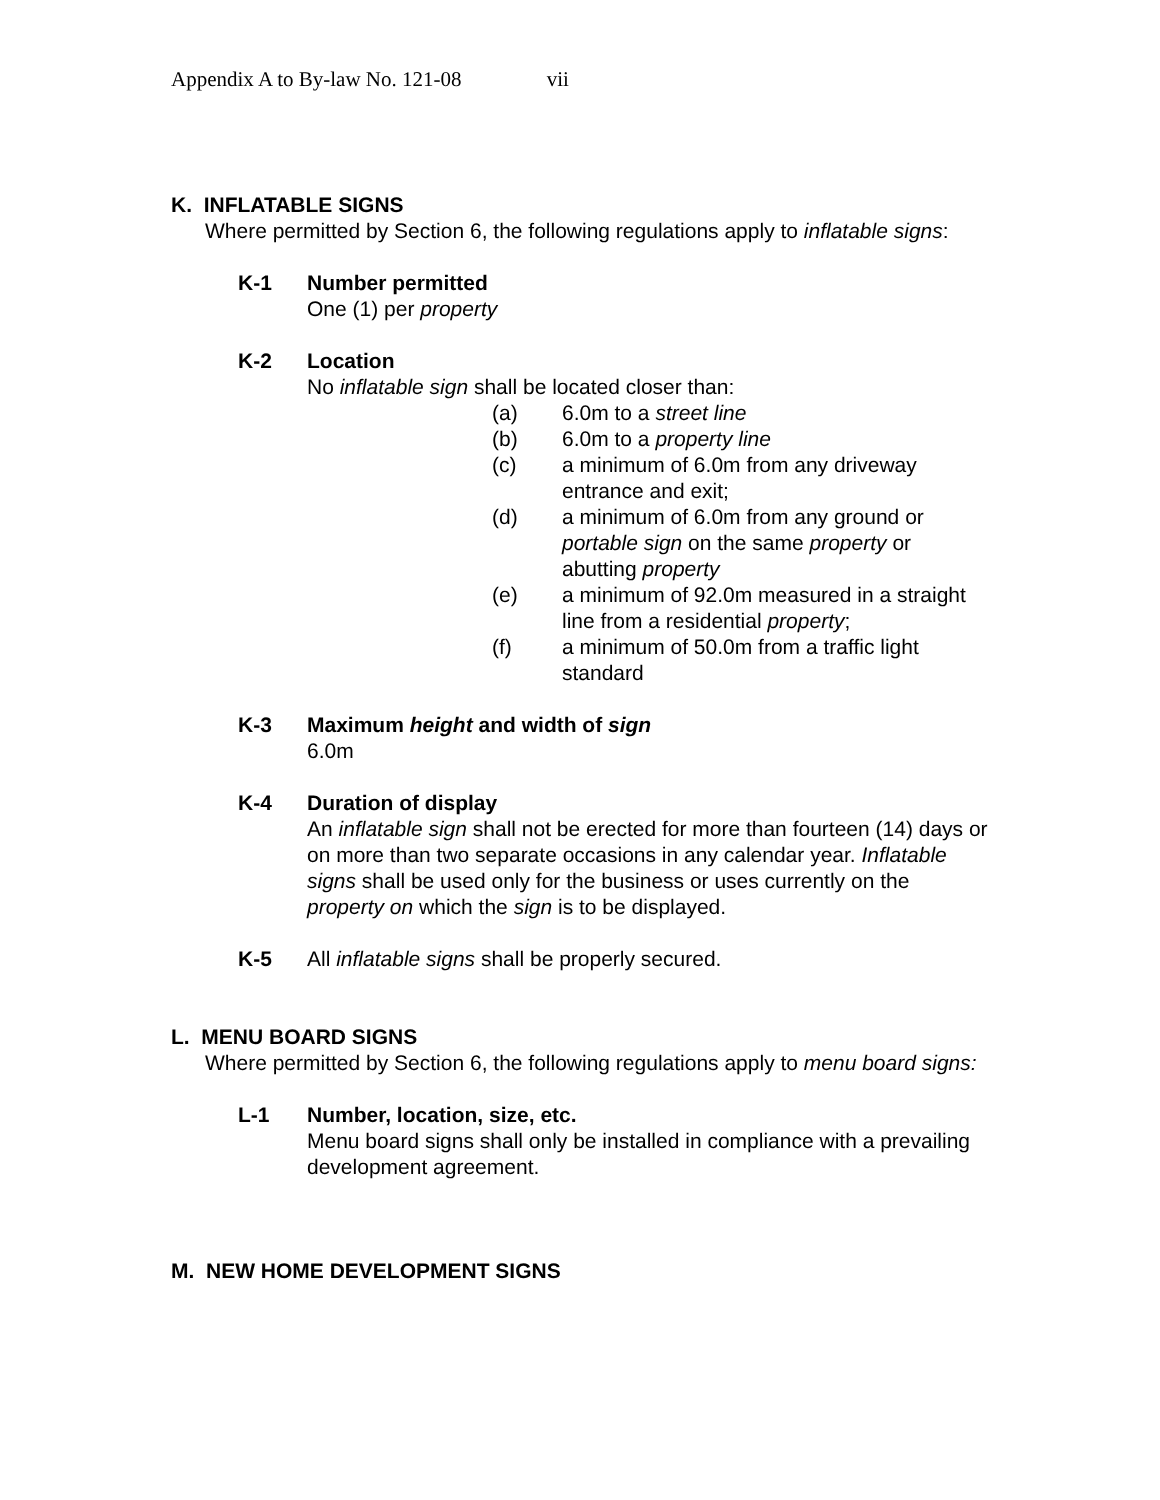Appendix A to By-law No. 121-08 vii
K. INFLATABLE SIGNS
Where permitted by Section 6, the following regulations apply to inflatable signs:
K-1 Number permitted
One (1) per property
K-2 Location
No inflatable sign shall be located closer than:
(a) 6.0m to a street line
(b) 6.0m to a property line
(c) a minimum of 6.0m from any driveway entrance and exit;
(d) a minimum of 6.0m from any ground or portable sign on the same property or abutting property
(e) a minimum of 92.0m measured in a straight line from a residential property;
(f) a minimum of 50.0m from a traffic light standard
K-3 Maximum height and width of sign
6.0m
K-4 Duration of display
An inflatable sign shall not be erected for more than fourteen (14) days or on more than two separate occasions in any calendar year. Inflatable signs shall be used only for the business or uses currently on the property on which the sign is to be displayed.
K-5 All inflatable signs shall be properly secured.
L. MENU BOARD SIGNS
Where permitted by Section 6, the following regulations apply to menu board signs:
L-1 Number, location, size, etc.
Menu board signs shall only be installed in compliance with a prevailing development agreement.
M. NEW HOME DEVELOPMENT SIGNS